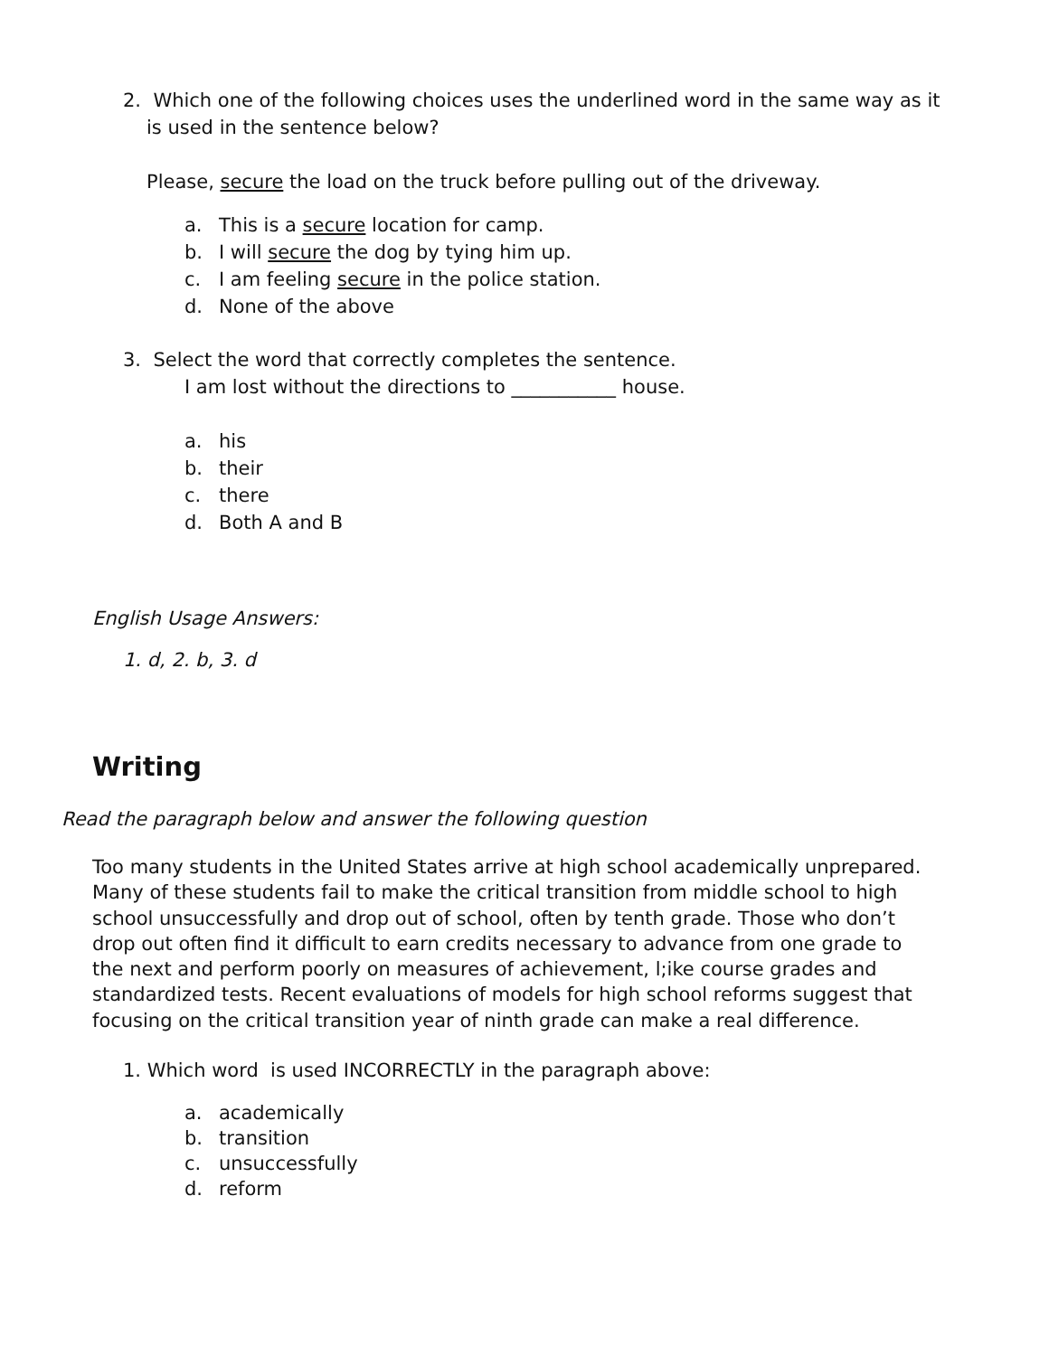2. Which one of the following choices uses the underlined word in the same way as it
is used in the sentence below?
Please, secure the load on the truck before pulling out of the driveway.
a. This is a secure location for camp.
b. I will secure the dog by tying him up.
c. I am feeling secure in the police station.
d. None of the above
3. Select the word that correctly completes the sentence.
I am lost without the directions to ___________ house.
a. his
b. their
c. there
d. Both A and B
English Usage Answers:
1. d, 2. b, 3. d
Writing
Read the paragraph below and answer the following question
Too many students in the United States arrive at high school academically unprepared. Many of these students fail to make the critical transition from middle school to high school unsuccessfully and drop out of school, often by tenth grade. Those who don’t drop out often find it difficult to earn credits necessary to advance from one grade to the next and perform poorly on measures of achievement, l;ike course grades and standardized tests. Recent evaluations of models for high school reforms suggest that focusing on the critical transition year of ninth grade can make a real difference.
1. Which word is used INCORRECTLY in the paragraph above:
a. academically
b. transition
c. unsuccessfully
d. reform